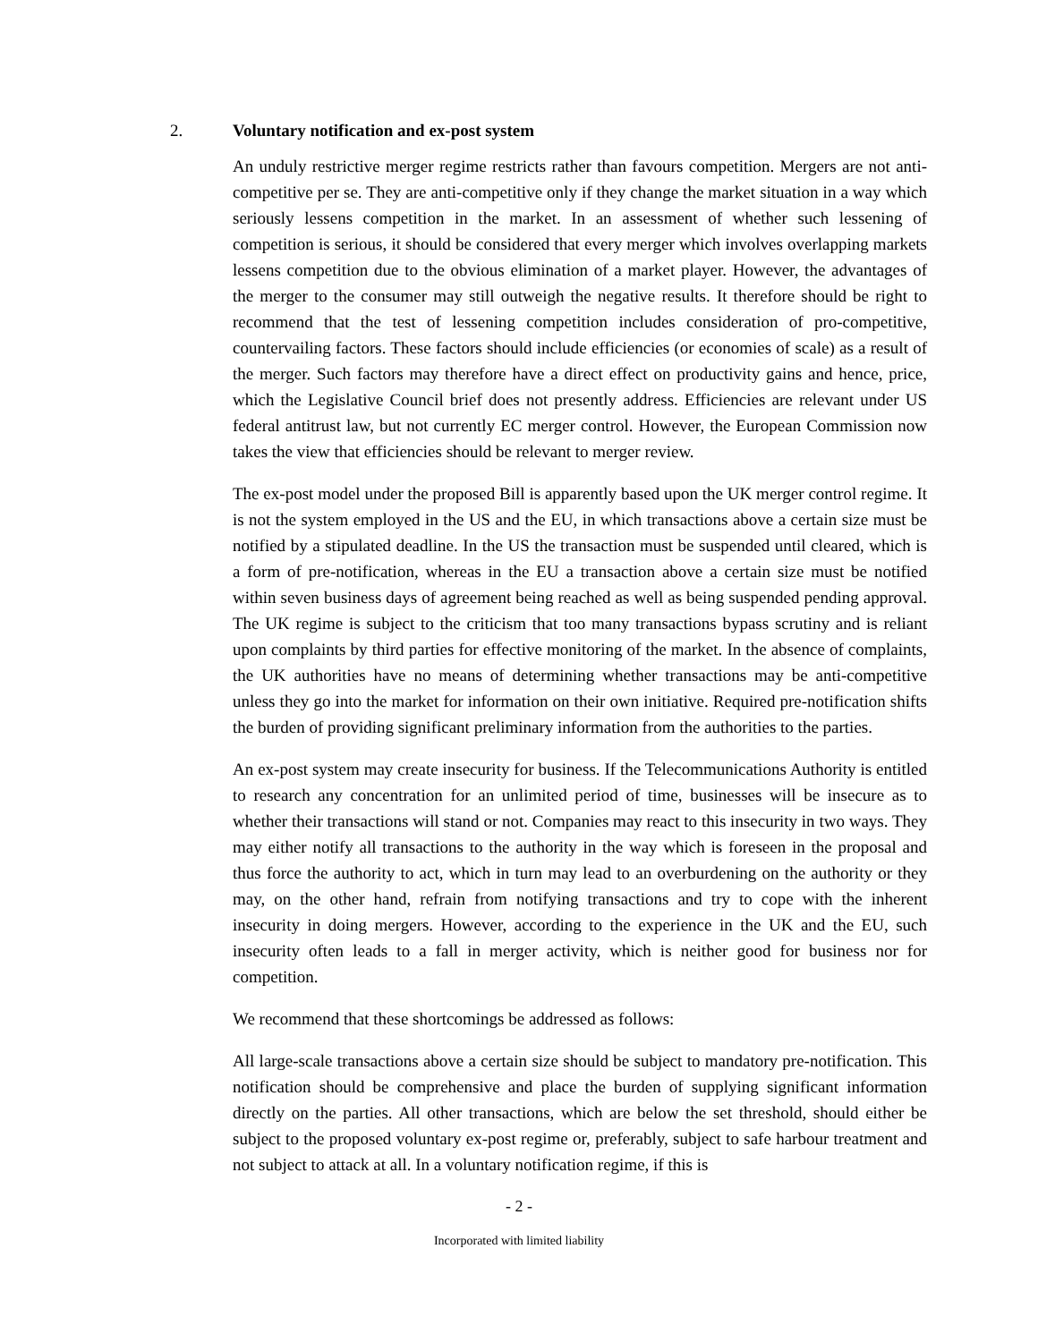2. Voluntary notification and ex-post system
An unduly restrictive merger regime restricts rather than favours competition. Mergers are not anti-competitive per se. They are anti-competitive only if they change the market situation in a way which seriously lessens competition in the market. In an assessment of whether such lessening of competition is serious, it should be considered that every merger which involves overlapping markets lessens competition due to the obvious elimination of a market player. However, the advantages of the merger to the consumer may still outweigh the negative results. It therefore should be right to recommend that the test of lessening competition includes consideration of pro-competitive, countervailing factors. These factors should include efficiencies (or economies of scale) as a result of the merger. Such factors may therefore have a direct effect on productivity gains and hence, price, which the Legislative Council brief does not presently address. Efficiencies are relevant under US federal antitrust law, but not currently EC merger control. However, the European Commission now takes the view that efficiencies should be relevant to merger review.
The ex-post model under the proposed Bill is apparently based upon the UK merger control regime. It is not the system employed in the US and the EU, in which transactions above a certain size must be notified by a stipulated deadline. In the US the transaction must be suspended until cleared, which is a form of pre-notification, whereas in the EU a transaction above a certain size must be notified within seven business days of agreement being reached as well as being suspended pending approval. The UK regime is subject to the criticism that too many transactions bypass scrutiny and is reliant upon complaints by third parties for effective monitoring of the market. In the absence of complaints, the UK authorities have no means of determining whether transactions may be anti-competitive unless they go into the market for information on their own initiative. Required pre-notification shifts the burden of providing significant preliminary information from the authorities to the parties.
An ex-post system may create insecurity for business. If the Telecommunications Authority is entitled to research any concentration for an unlimited period of time, businesses will be insecure as to whether their transactions will stand or not. Companies may react to this insecurity in two ways. They may either notify all transactions to the authority in the way which is foreseen in the proposal and thus force the authority to act, which in turn may lead to an overburdening on the authority or they may, on the other hand, refrain from notifying transactions and try to cope with the inherent insecurity in doing mergers. However, according to the experience in the UK and the EU, such insecurity often leads to a fall in merger activity, which is neither good for business nor for competition.
We recommend that these shortcomings be addressed as follows:
All large-scale transactions above a certain size should be subject to mandatory pre-notification. This notification should be comprehensive and place the burden of supplying significant information directly on the parties. All other transactions, which are below the set threshold, should either be subject to the proposed voluntary ex-post regime or, preferably, subject to safe harbour treatment and not subject to attack at all. In a voluntary notification regime, if this is
- 2 -
Incorporated with limited liability